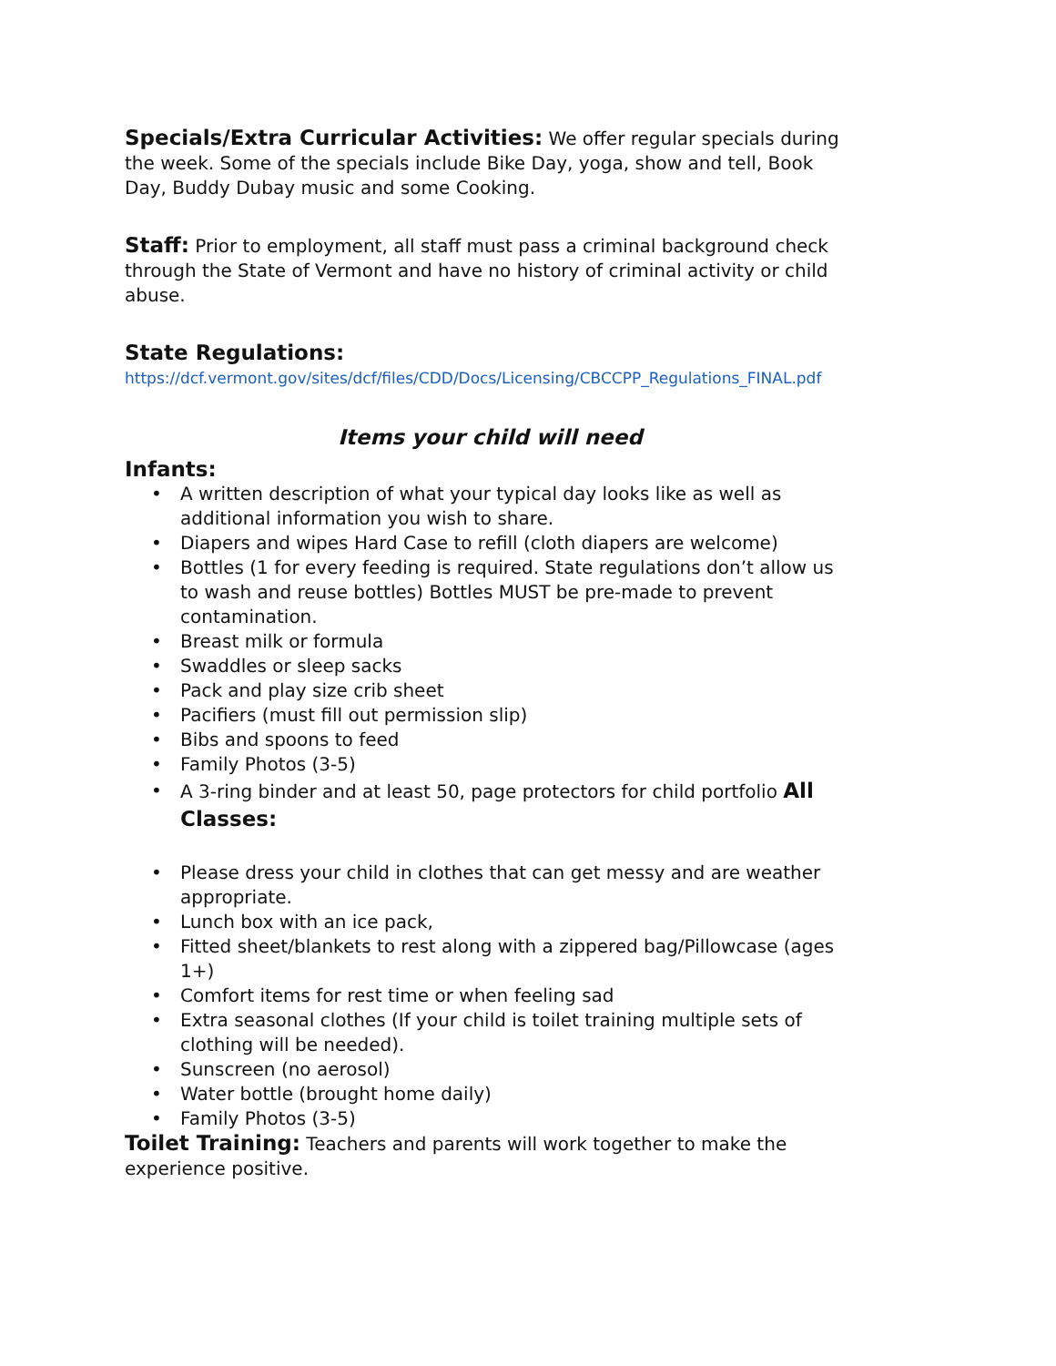Specials/Extra Curricular Activities: We offer regular specials during the week. Some of the specials include Bike Day, yoga, show and tell, Book Day, Buddy Dubay music and some Cooking.
Staff: Prior to employment, all staff must pass a criminal background check through the State of Vermont and have no history of criminal activity or child abuse.
State Regulations:
https://dcf.vermont.gov/sites/dcf/files/CDD/Docs/Licensing/CBCCPP_Regulations_FINAL.pdf
Items your child will need
Infants:
• A written description of what your typical day looks like as well as additional information you wish to share.
• Diapers and wipes Hard Case to refill (cloth diapers are welcome)
• Bottles (1 for every feeding is required. State regulations don’t allow us to wash and reuse bottles) Bottles MUST be pre-made to prevent contamination.
• Breast milk or formula
• Swaddles or sleep sacks
• Pack and play size crib sheet
• Pacifiers (must fill out permission slip)
• Bibs and spoons to feed
• Family Photos (3-5)
• A 3-ring binder and at least 50, page protectors for child portfolio All Classes:
• Please dress your child in clothes that can get messy and are weather appropriate.
• Lunch box with an ice pack,
• Fitted sheet/blankets to rest along with a zippered bag/Pillowcase (ages 1+)
• Comfort items for rest time or when feeling sad
• Extra seasonal clothes (If your child is toilet training multiple sets of clothing will be needed).
• Sunscreen (no aerosol)
• Water bottle (brought home daily)
• Family Photos (3-5)
Toilet Training: Teachers and parents will work together to make the experience positive.